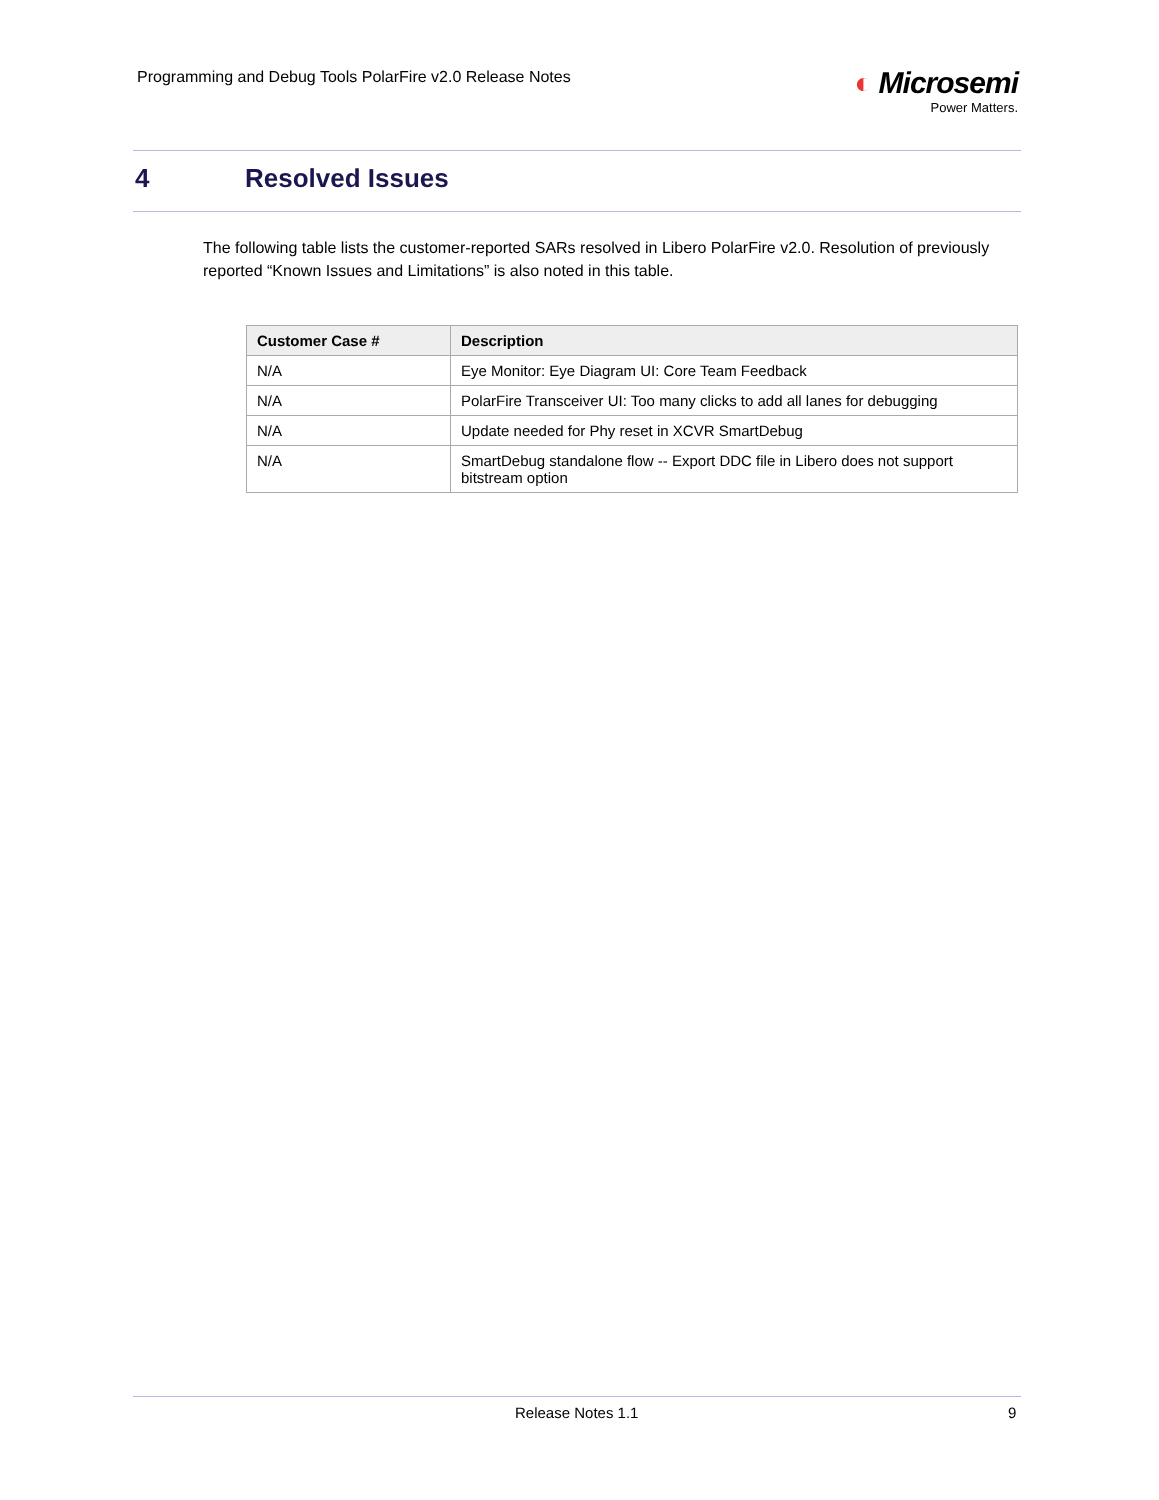Programming and Debug Tools PolarFire v2.0 Release Notes
◐ Microsemi
Power Matters.
4 Resolved Issues
The following table lists the customer-reported SARs resolved in Libero PolarFire v2.0. Resolution of previously reported “Known Issues and Limitations” is also noted in this table.
| Customer Case # | Description |
| --- | --- |
| N/A | Eye Monitor: Eye Diagram UI: Core Team Feedback |
| N/A | PolarFire Transceiver UI: Too many clicks to add all lanes for debugging |
| N/A | Update needed for Phy reset in XCVR SmartDebug |
| N/A | SmartDebug standalone flow -- Export DDC file in Libero does not support bitstream option |
Release Notes 1.1 9